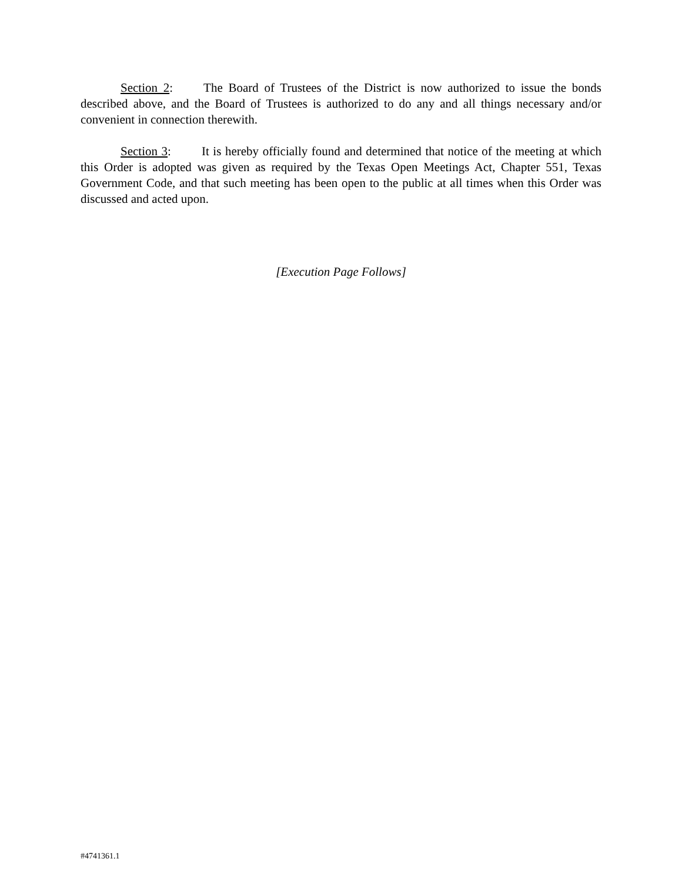Section 2: The Board of Trustees of the District is now authorized to issue the bonds described above, and the Board of Trustees is authorized to do any and all things necessary and/or convenient in connection therewith.
Section 3: It is hereby officially found and determined that notice of the meeting at which this Order is adopted was given as required by the Texas Open Meetings Act, Chapter 551, Texas Government Code, and that such meeting has been open to the public at all times when this Order was discussed and acted upon.
[Execution Page Follows]
#4741361.1